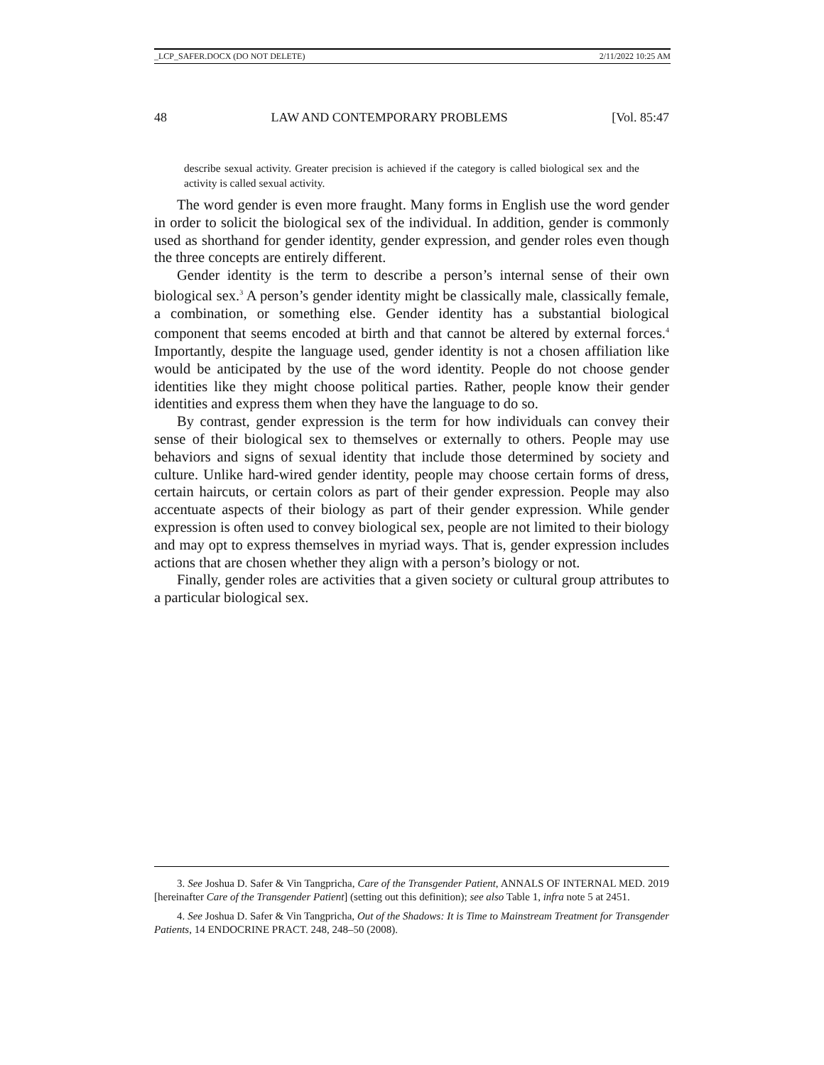_LCP_SAFER.DOCX (DO NOT DELETE) 2/11/2022 10:25 AM
48 LAW AND CONTEMPORARY PROBLEMS [Vol. 85:47
describe sexual activity. Greater precision is achieved if the category is called biological sex and the activity is called sexual activity.
The word gender is even more fraught. Many forms in English use the word gender in order to solicit the biological sex of the individual. In addition, gender is commonly used as shorthand for gender identity, gender expression, and gender roles even though the three concepts are entirely different.
Gender identity is the term to describe a person’s internal sense of their own biological sex.<sup>3</sup> A person’s gender identity might be classically male, classically female, a combination, or something else. Gender identity has a substantial biological component that seems encoded at birth and that cannot be altered by external forces.<sup>4</sup> Importantly, despite the language used, gender identity is not a chosen affiliation like would be anticipated by the use of the word identity. People do not choose gender identities like they might choose political parties. Rather, people know their gender identities and express them when they have the language to do so.
By contrast, gender expression is the term for how individuals can convey their sense of their biological sex to themselves or externally to others. People may use behaviors and signs of sexual identity that include those determined by society and culture. Unlike hard-wired gender identity, people may choose certain forms of dress, certain haircuts, or certain colors as part of their gender expression. People may also accentuate aspects of their biology as part of their gender expression. While gender expression is often used to convey biological sex, people are not limited to their biology and may opt to express themselves in myriad ways. That is, gender expression includes actions that are chosen whether they align with a person’s biology or not.
Finally, gender roles are activities that a given society or cultural group attributes to a particular biological sex.
3. See Joshua D. Safer & Vin Tangpricha, Care of the Transgender Patient, ANNALS OF INTERNAL MED. 2019 [hereinafter Care of the Transgender Patient] (setting out this definition); see also Table 1, infra note 5 at 2451.
4. See Joshua D. Safer & Vin Tangpricha, Out of the Shadows: It is Time to Mainstream Treatment for Transgender Patients, 14 ENDOCRINE PRACT. 248, 248–50 (2008).